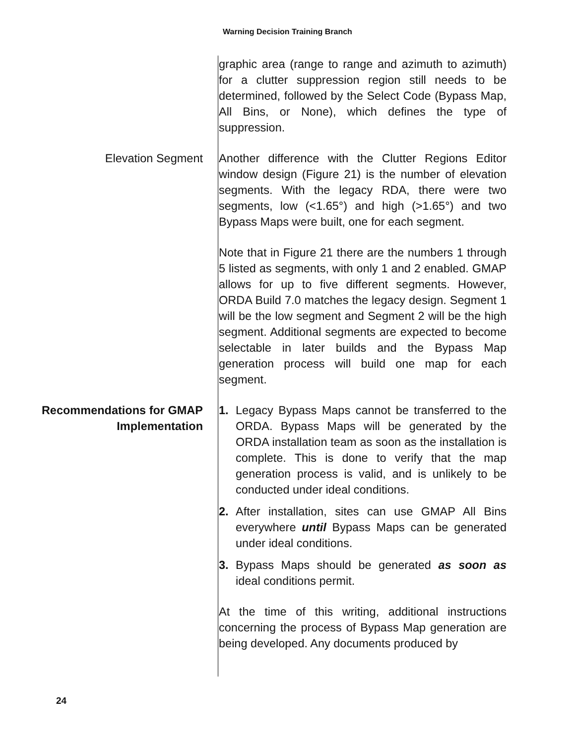Warning Decision Training Branch
graphic area (range to range and azimuth to azimuth) for a clutter suppression region still needs to be determined, followed by the Select Code (Bypass Map, All Bins, or None), which defines the type of suppression.
Elevation Segment Another difference with the Clutter Regions Editor window design (Figure 21) is the number of elevation segments. With the legacy RDA, there were two segments, low (<1.65°) and high (>1.65°) and two Bypass Maps were built, one for each segment.
Note that in Figure 21 there are the numbers 1 through 5 listed as segments, with only 1 and 2 enabled. GMAP allows for up to five different segments. However, ORDA Build 7.0 matches the legacy design. Segment 1 will be the low segment and Segment 2 will be the high segment. Additional segments are expected to become selectable in later builds and the Bypass Map generation process will build one map for each segment.
Recommendations for GMAP Implementation
1. Legacy Bypass Maps cannot be transferred to the ORDA. Bypass Maps will be generated by the ORDA installation team as soon as the installation is complete. This is done to verify that the map generation process is valid, and is unlikely to be conducted under ideal conditions.
2. After installation, sites can use GMAP All Bins everywhere until Bypass Maps can be generated under ideal conditions.
3. Bypass Maps should be generated as soon as ideal conditions permit.
At the time of this writing, additional instructions concerning the process of Bypass Map generation are being developed. Any documents produced by
24